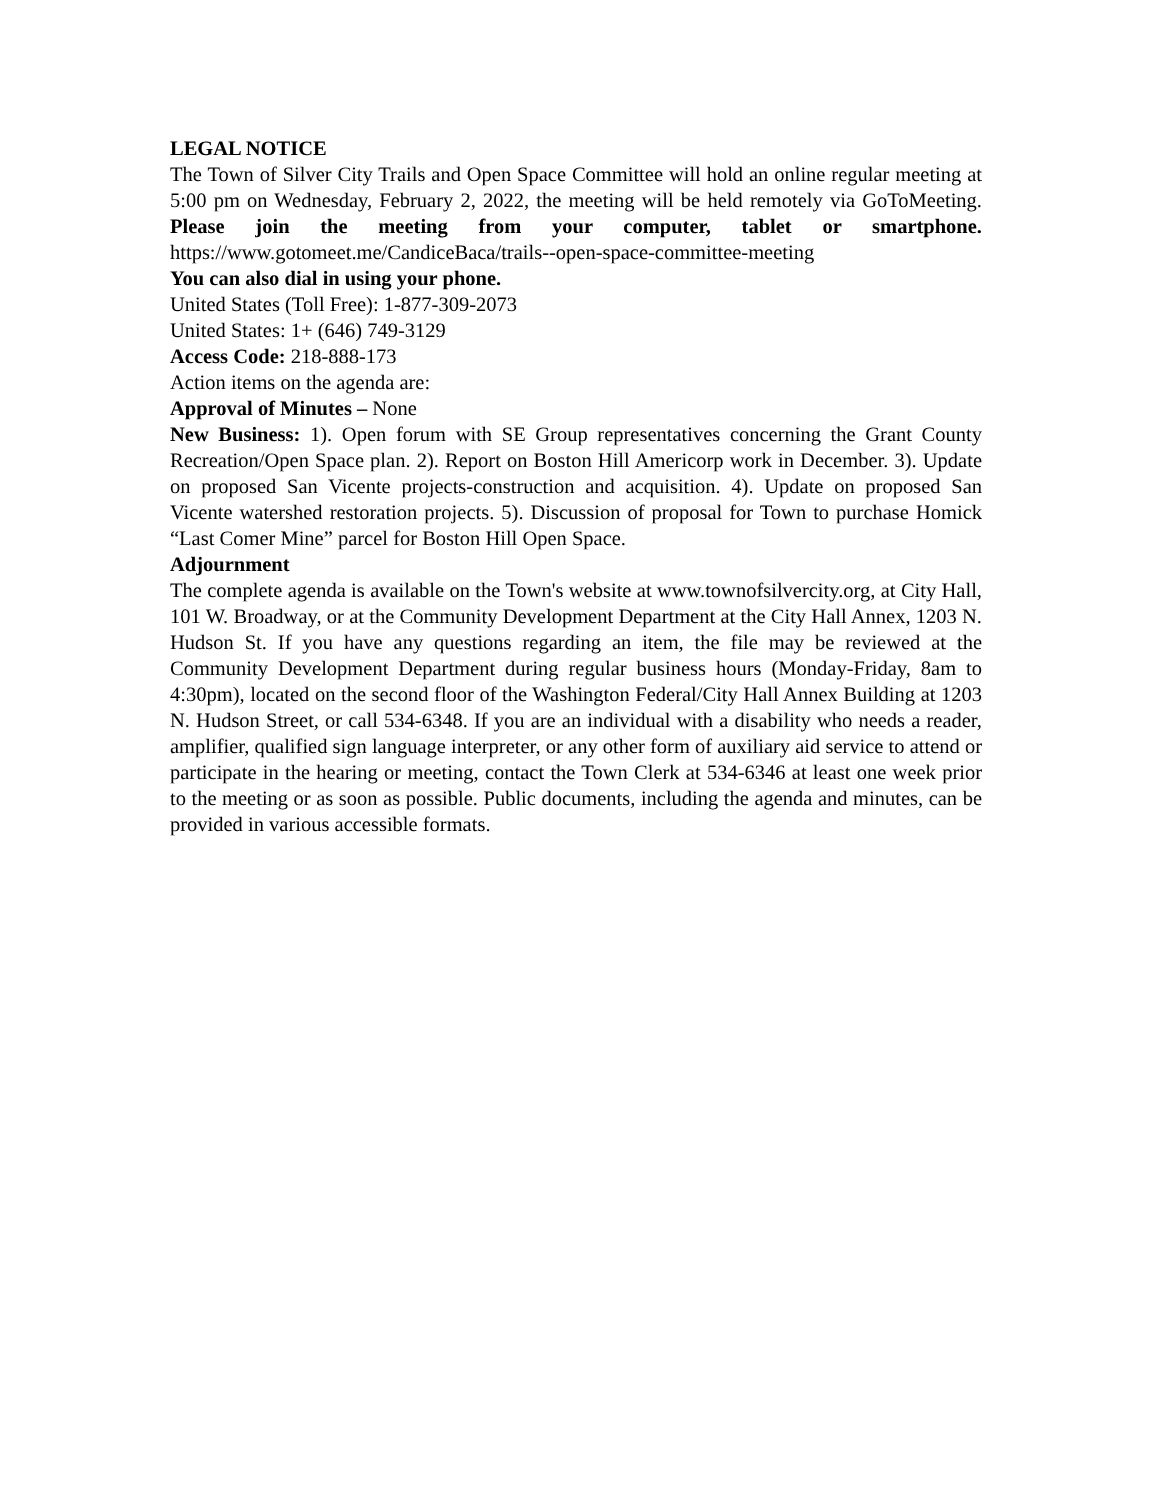LEGAL NOTICE
The Town of Silver City Trails and Open Space Committee will hold an online regular meeting at 5:00 pm on Wednesday, February 2, 2022, the meeting will be held remotely via GoToMeeting. Please join the meeting from your computer, tablet or smartphone. https://www.gotomeet.me/CandiceBaca/trails--open-space-committee-meeting
You can also dial in using your phone.
United States (Toll Free): 1-877-309-2073
United States: 1+ (646) 749-3129
Access Code: 218-888-173
Action items on the agenda are:
Approval of Minutes – None
New Business: 1). Open forum with SE Group representatives concerning the Grant County Recreation/Open Space plan. 2). Report on Boston Hill Americorp work in December. 3). Update on proposed San Vicente projects-construction and acquisition. 4). Update on proposed San Vicente watershed restoration projects. 5). Discussion of proposal for Town to purchase Homick “Last Comer Mine” parcel for Boston Hill Open Space.
Adjournment
The complete agenda is available on the Town's website at www.townofsilvercity.org, at City Hall, 101 W. Broadway, or at the Community Development Department at the City Hall Annex, 1203 N. Hudson St. If you have any questions regarding an item, the file may be reviewed at the Community Development Department during regular business hours (Monday-Friday, 8am to 4:30pm), located on the second floor of the Washington Federal/City Hall Annex Building at 1203 N. Hudson Street, or call 534-6348. If you are an individual with a disability who needs a reader, amplifier, qualified sign language interpreter, or any other form of auxiliary aid service to attend or participate in the hearing or meeting, contact the Town Clerk at 534-6346 at least one week prior to the meeting or as soon as possible. Public documents, including the agenda and minutes, can be provided in various accessible formats.